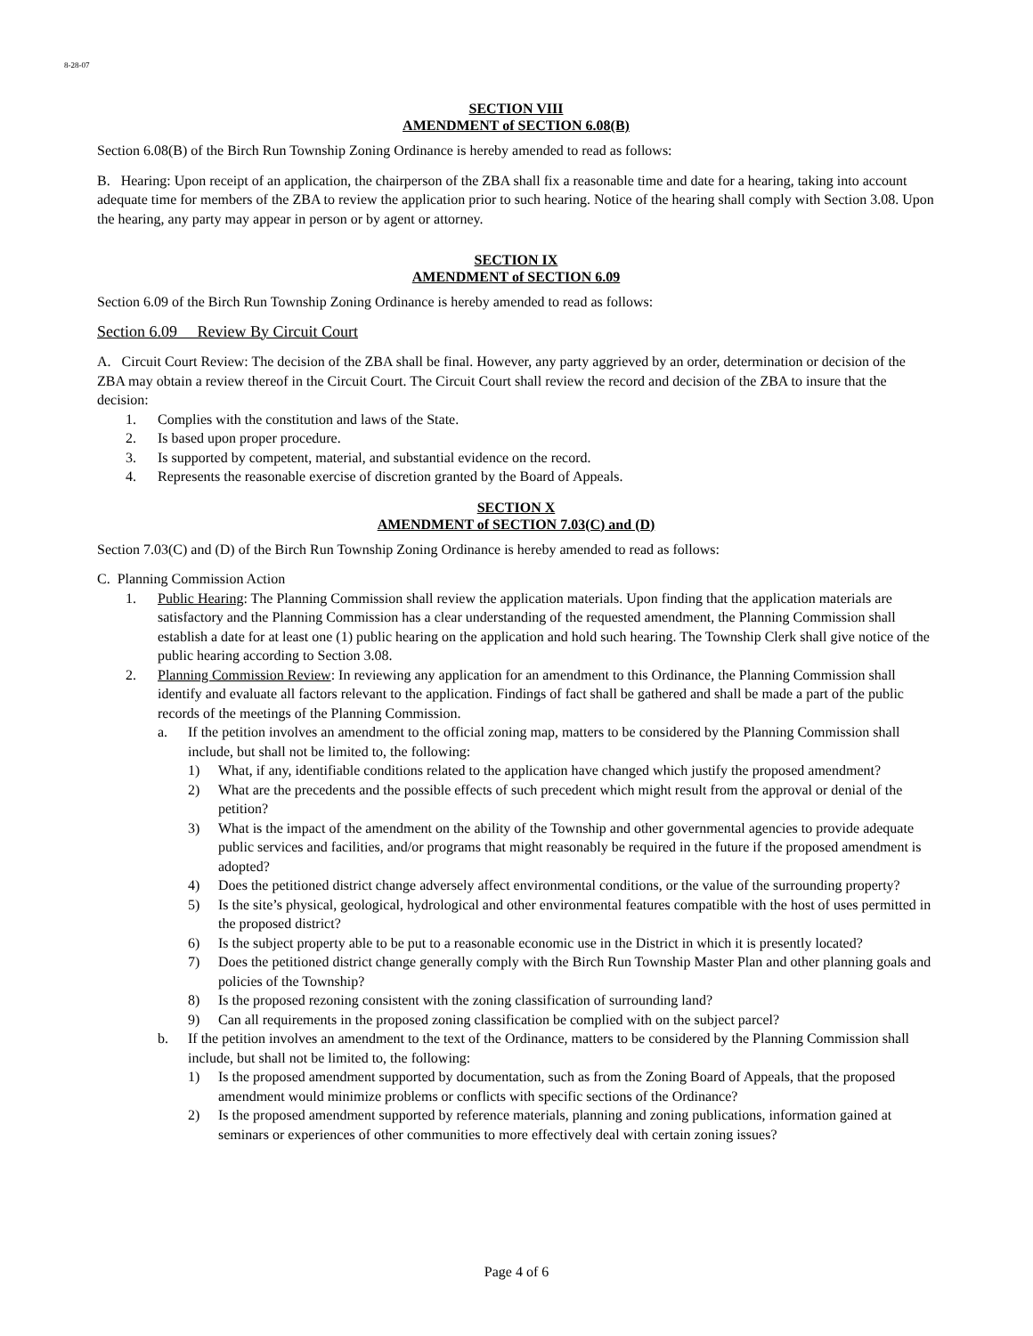8-28-07
SECTION VIII
AMENDMENT of SECTION 6.08(B)
Section 6.08(B) of the Birch Run Township Zoning Ordinance is hereby amended to read as follows:
B. Hearing: Upon receipt of an application, the chairperson of the ZBA shall fix a reasonable time and date for a hearing, taking into account adequate time for members of the ZBA to review the application prior to such hearing. Notice of the hearing shall comply with Section 3.08. Upon the hearing, any party may appear in person or by agent or attorney.
SECTION IX
AMENDMENT of SECTION 6.09
Section 6.09 of the Birch Run Township Zoning Ordinance is hereby amended to read as follows:
Section 6.09 Review By Circuit Court
A. Circuit Court Review: The decision of the ZBA shall be final. However, any party aggrieved by an order, determination or decision of the ZBA may obtain a review thereof in the Circuit Court. The Circuit Court shall review the record and decision of the ZBA to insure that the decision:
1. Complies with the constitution and laws of the State.
2. Is based upon proper procedure.
3. Is supported by competent, material, and substantial evidence on the record.
4. Represents the reasonable exercise of discretion granted by the Board of Appeals.
SECTION X
AMENDMENT of SECTION 7.03(C) and (D)
Section 7.03(C) and (D) of the Birch Run Township Zoning Ordinance is hereby amended to read as follows:
C. Planning Commission Action
1. Public Hearing: The Planning Commission shall review the application materials. Upon finding that the application materials are satisfactory and the Planning Commission has a clear understanding of the requested amendment, the Planning Commission shall establish a date for at least one (1) public hearing on the application and hold such hearing. The Township Clerk shall give notice of the public hearing according to Section 3.08.
2. Planning Commission Review: In reviewing any application for an amendment to this Ordinance, the Planning Commission shall identify and evaluate all factors relevant to the application. Findings of fact shall be gathered and shall be made a part of the public records of the meetings of the Planning Commission.
a. If the petition involves an amendment to the official zoning map, matters to be considered by the Planning Commission shall include, but shall not be limited to, the following:
1) What, if any, identifiable conditions related to the application have changed which justify the proposed amendment?
2) What are the precedents and the possible effects of such precedent which might result from the approval or denial of the petition?
3) What is the impact of the amendment on the ability of the Township and other governmental agencies to provide adequate public services and facilities, and/or programs that might reasonably be required in the future if the proposed amendment is adopted?
4) Does the petitioned district change adversely affect environmental conditions, or the value of the surrounding property?
5) Is the site’s physical, geological, hydrological and other environmental features compatible with the host of uses permitted in the proposed district?
6) Is the subject property able to be put to a reasonable economic use in the District in which it is presently located?
7) Does the petitioned district change generally comply with the Birch Run Township Master Plan and other planning goals and policies of the Township?
8) Is the proposed rezoning consistent with the zoning classification of surrounding land?
9) Can all requirements in the proposed zoning classification be complied with on the subject parcel?
b. If the petition involves an amendment to the text of the Ordinance, matters to be considered by the Planning Commission shall include, but shall not be limited to, the following:
1) Is the proposed amendment supported by documentation, such as from the Zoning Board of Appeals, that the proposed amendment would minimize problems or conflicts with specific sections of the Ordinance?
2) Is the proposed amendment supported by reference materials, planning and zoning publications, information gained at seminars or experiences of other communities to more effectively deal with certain zoning issues?
Page 4 of 6